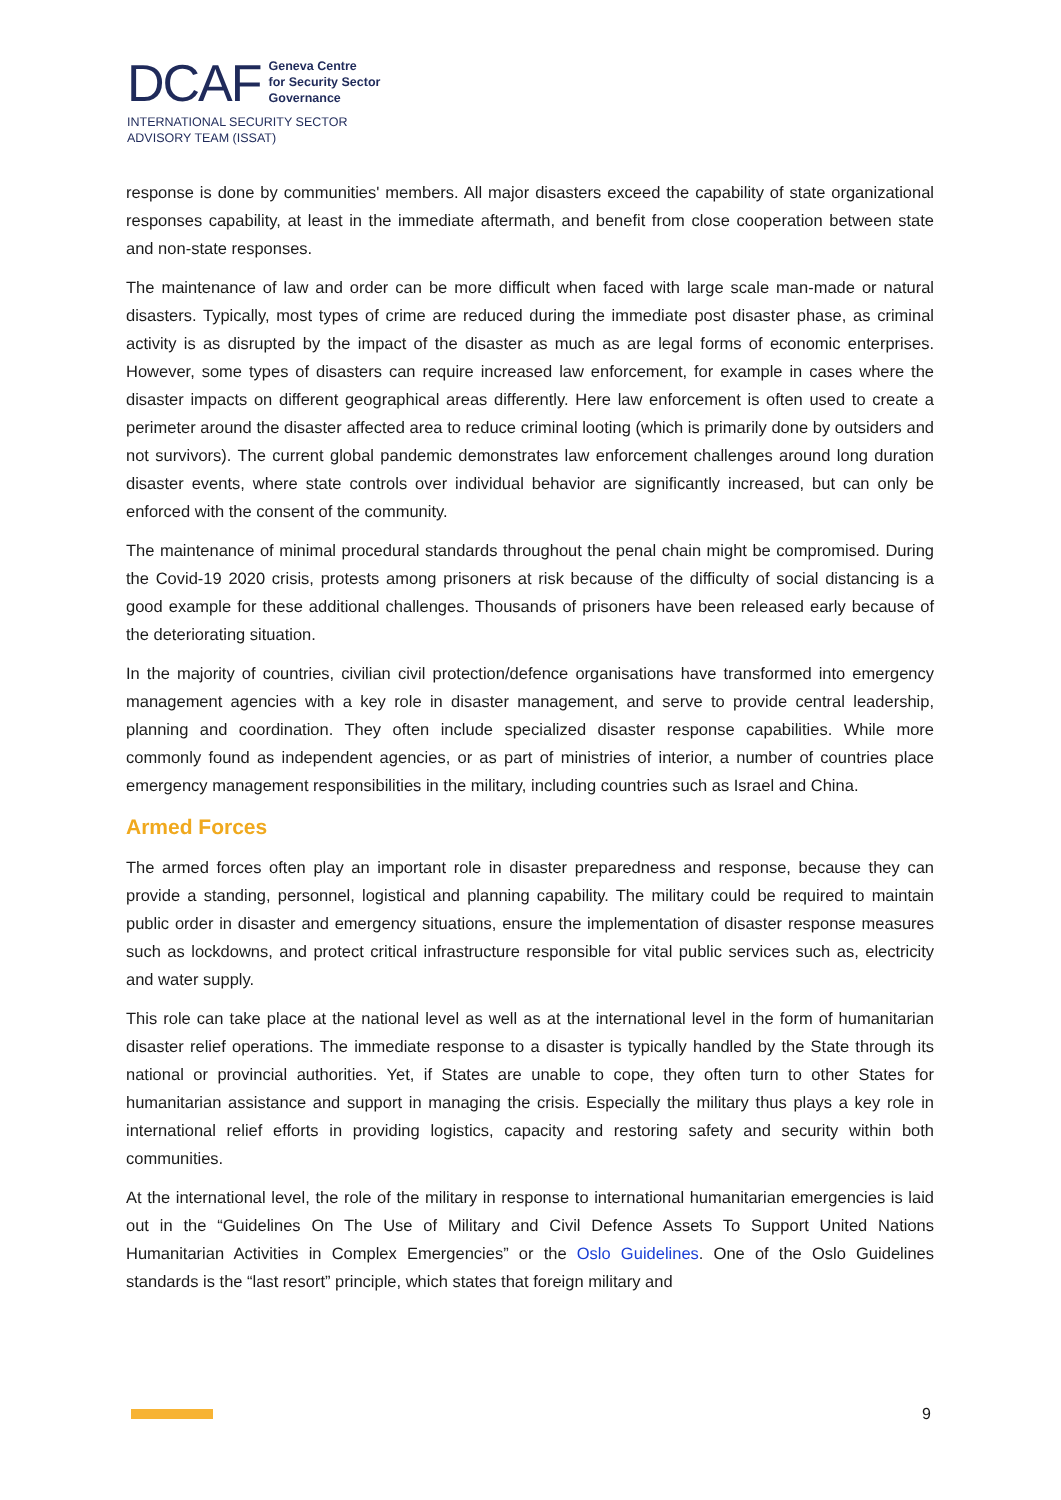DCAF Geneva Centre
for Security Sector
Governance
INTERNATIONAL SECURITY SECTOR
ADVISORY TEAM (ISSAT)
response is done by communities' members. All major disasters exceed the capability of state organizational responses capability, at least in the immediate aftermath, and benefit from close cooperation between state and non-state responses.
The maintenance of law and order can be more difficult when faced with large scale man-made or natural disasters. Typically, most types of crime are reduced during the immediate post disaster phase, as criminal activity is as disrupted by the impact of the disaster as much as are legal forms of economic enterprises. However, some types of disasters can require increased law enforcement, for example in cases where the disaster impacts on different geographical areas differently. Here law enforcement is often used to create a perimeter around the disaster affected area to reduce criminal looting (which is primarily done by outsiders and not survivors). The current global pandemic demonstrates law enforcement challenges around long duration disaster events, where state controls over individual behavior are significantly increased, but can only be enforced with the consent of the community.
The maintenance of minimal procedural standards throughout the penal chain might be compromised. During the Covid-19 2020 crisis, protests among prisoners at risk because of the difficulty of social distancing is a good example for these additional challenges. Thousands of prisoners have been released early because of the deteriorating situation.
In the majority of countries, civilian civil protection/defence organisations have transformed into emergency management agencies with a key role in disaster management, and serve to provide central leadership, planning and coordination. They often include specialized disaster response capabilities. While more commonly found as independent agencies, or as part of ministries of interior, a number of countries place emergency management responsibilities in the military, including countries such as Israel and China.
Armed Forces
The armed forces often play an important role in disaster preparedness and response, because they can provide a standing, personnel, logistical and planning capability. The military could be required to maintain public order in disaster and emergency situations, ensure the implementation of disaster response measures such as lockdowns, and protect critical infrastructure responsible for vital public services such as, electricity and water supply.
This role can take place at the national level as well as at the international level in the form of humanitarian disaster relief operations. The immediate response to a disaster is typically handled by the State through its national or provincial authorities. Yet, if States are unable to cope, they often turn to other States for humanitarian assistance and support in managing the crisis. Especially the military thus plays a key role in international relief efforts in providing logistics, capacity and restoring safety and security within both communities.
At the international level, the role of the military in response to international humanitarian emergencies is laid out in the “Guidelines On The Use of Military and Civil Defence Assets To Support United Nations Humanitarian Activities in Complex Emergencies” or the Oslo Guidelines. One of the Oslo Guidelines standards is the “last resort” principle, which states that foreign military and
9